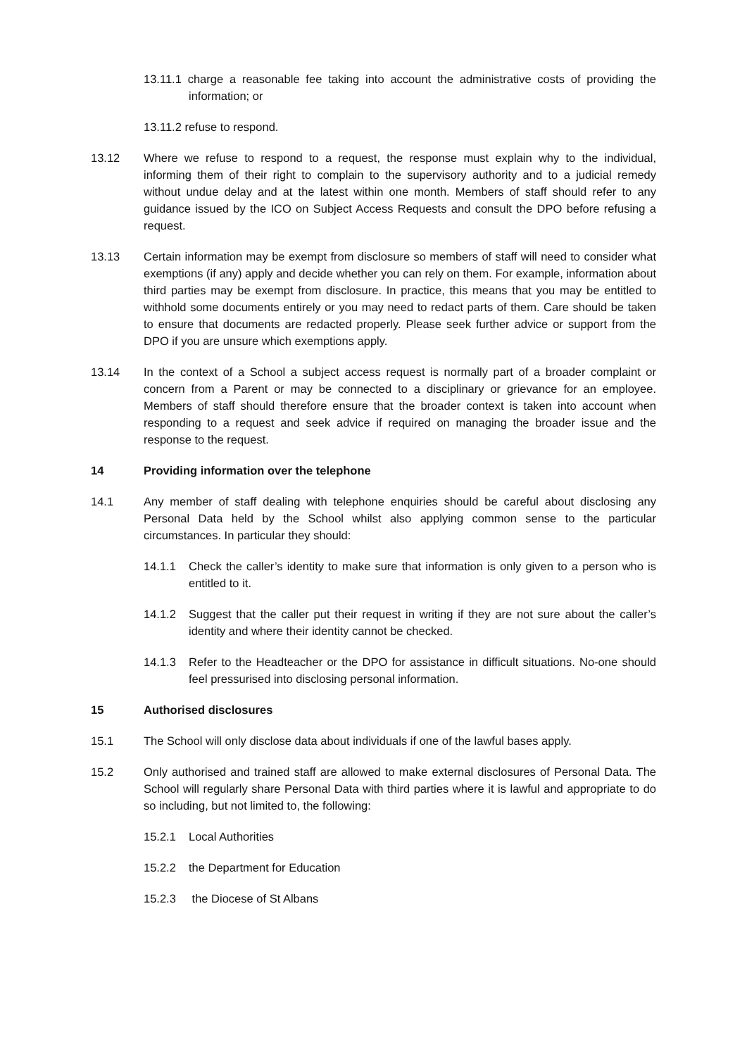13.11.1 charge a reasonable fee taking into account the administrative costs of providing the information; or
13.11.2 refuse to respond.
13.12 Where we refuse to respond to a request, the response must explain why to the individual, informing them of their right to complain to the supervisory authority and to a judicial remedy without undue delay and at the latest within one month. Members of staff should refer to any guidance issued by the ICO on Subject Access Requests and consult the DPO before refusing a request.
13.13 Certain information may be exempt from disclosure so members of staff will need to consider what exemptions (if any) apply and decide whether you can rely on them. For example, information about third parties may be exempt from disclosure. In practice, this means that you may be entitled to withhold some documents entirely or you may need to redact parts of them. Care should be taken to ensure that documents are redacted properly. Please seek further advice or support from the DPO if you are unsure which exemptions apply.
13.14 In the context of a School a subject access request is normally part of a broader complaint or concern from a Parent or may be connected to a disciplinary or grievance for an employee. Members of staff should therefore ensure that the broader context is taken into account when responding to a request and seek advice if required on managing the broader issue and the response to the request.
14 Providing information over the telephone
14.1 Any member of staff dealing with telephone enquiries should be careful about disclosing any Personal Data held by the School whilst also applying common sense to the particular circumstances. In particular they should:
14.1.1 Check the caller’s identity to make sure that information is only given to a person who is entitled to it.
14.1.2 Suggest that the caller put their request in writing if they are not sure about the caller’s identity and where their identity cannot be checked.
14.1.3 Refer to the Headteacher or the DPO for assistance in difficult situations. No-one should feel pressurised into disclosing personal information.
15 Authorised disclosures
15.1 The School will only disclose data about individuals if one of the lawful bases apply.
15.2 Only authorised and trained staff are allowed to make external disclosures of Personal Data. The School will regularly share Personal Data with third parties where it is lawful and appropriate to do so including, but not limited to, the following:
15.2.1 Local Authorities
15.2.2 the Department for Education
15.2.3 the Diocese of St Albans